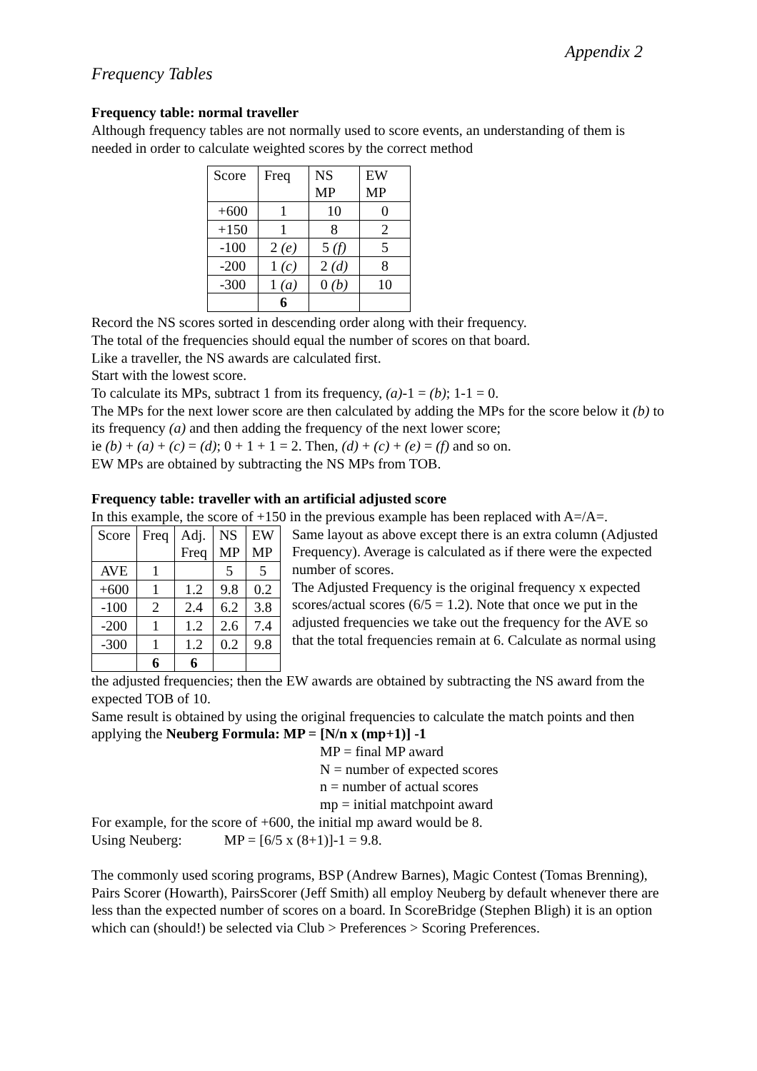Appendix 2
Frequency Tables
Frequency table: normal traveller
Although frequency tables are not normally used to score events, an understanding of them is needed in order to calculate weighted scores by the correct method
| Score | Freq | NS MP | EW MP |
| +600 | 1 | 10 | 0 |
| +150 | 1 | 8 | 2 |
| -100 | 2 (e) | 5 (f) | 5 |
| -200 | 1 (c) | 2 (d) | 8 |
| -300 | 1 (a) | 0 (b) | 10 |
| | 6 | | |
Record the NS scores sorted in descending order along with their frequency.
The total of the frequencies should equal the number of scores on that board.
Like a traveller, the NS awards are calculated first.
Start with the lowest score.
To calculate its MPs, subtract 1 from its frequency, (a)-1 = (b); 1-1 = 0.
The MPs for the next lower score are then calculated by adding the MPs for the score below it (b) to its frequency (a) and then adding the frequency of the next lower score;
ie (b) + (a) + (c) = (d); 0 + 1 + 1 = 2. Then, (d) + (c) + (e) = (f) and so on.
EW MPs are obtained by subtracting the NS MPs from TOB.
Frequency table: traveller with an artificial adjusted score
In this example, the score of +150 in the previous example has been replaced with A=/A=.
| Score | Freq | Adj. Freq | NS MP | EW MP |
| AVE | 1 | | 5 | 5 |
| +600 | 1 | 1.2 | 9.8 | 0.2 |
| -100 | 2 | 2.4 | 6.2 | 3.8 |
| -200 | 1 | 1.2 | 2.6 | 7.4 |
| -300 | 1 | 1.2 | 0.2 | 9.8 |
| | 6 | 6 | | |
Same layout as above except there is an extra column (Adjusted Frequency). Average is calculated as if there were the expected number of scores.
The Adjusted Frequency is the original frequency x expected scores/actual scores (6/5 = 1.2). Note that once we put in the adjusted frequencies we take out the frequency for the AVE so that the total frequencies remain at 6. Calculate as normal using
the adjusted frequencies; then the EW awards are obtained by subtracting the NS award from the expected TOB of 10.
Same result is obtained by using the original frequencies to calculate the match points and then applying the Neuberg Formula: MP = [N/n x (mp+1)] -1
MP = final MP award
N = number of expected scores
n = number of actual scores
mp = initial matchpoint award
For example, for the score of +600, the initial mp award would be 8.
Using Neuberg: MP = [6/5 x (8+1)]-1 = 9.8.
The commonly used scoring programs, BSP (Andrew Barnes), Magic Contest (Tomas Brenning), Pairs Scorer (Howarth), PairsScorer (Jeff Smith) all employ Neuberg by default whenever there are less than the expected number of scores on a board. In ScoreBridge (Stephen Bligh) it is an option which can (should!) be selected via Club > Preferences > Scoring Preferences.